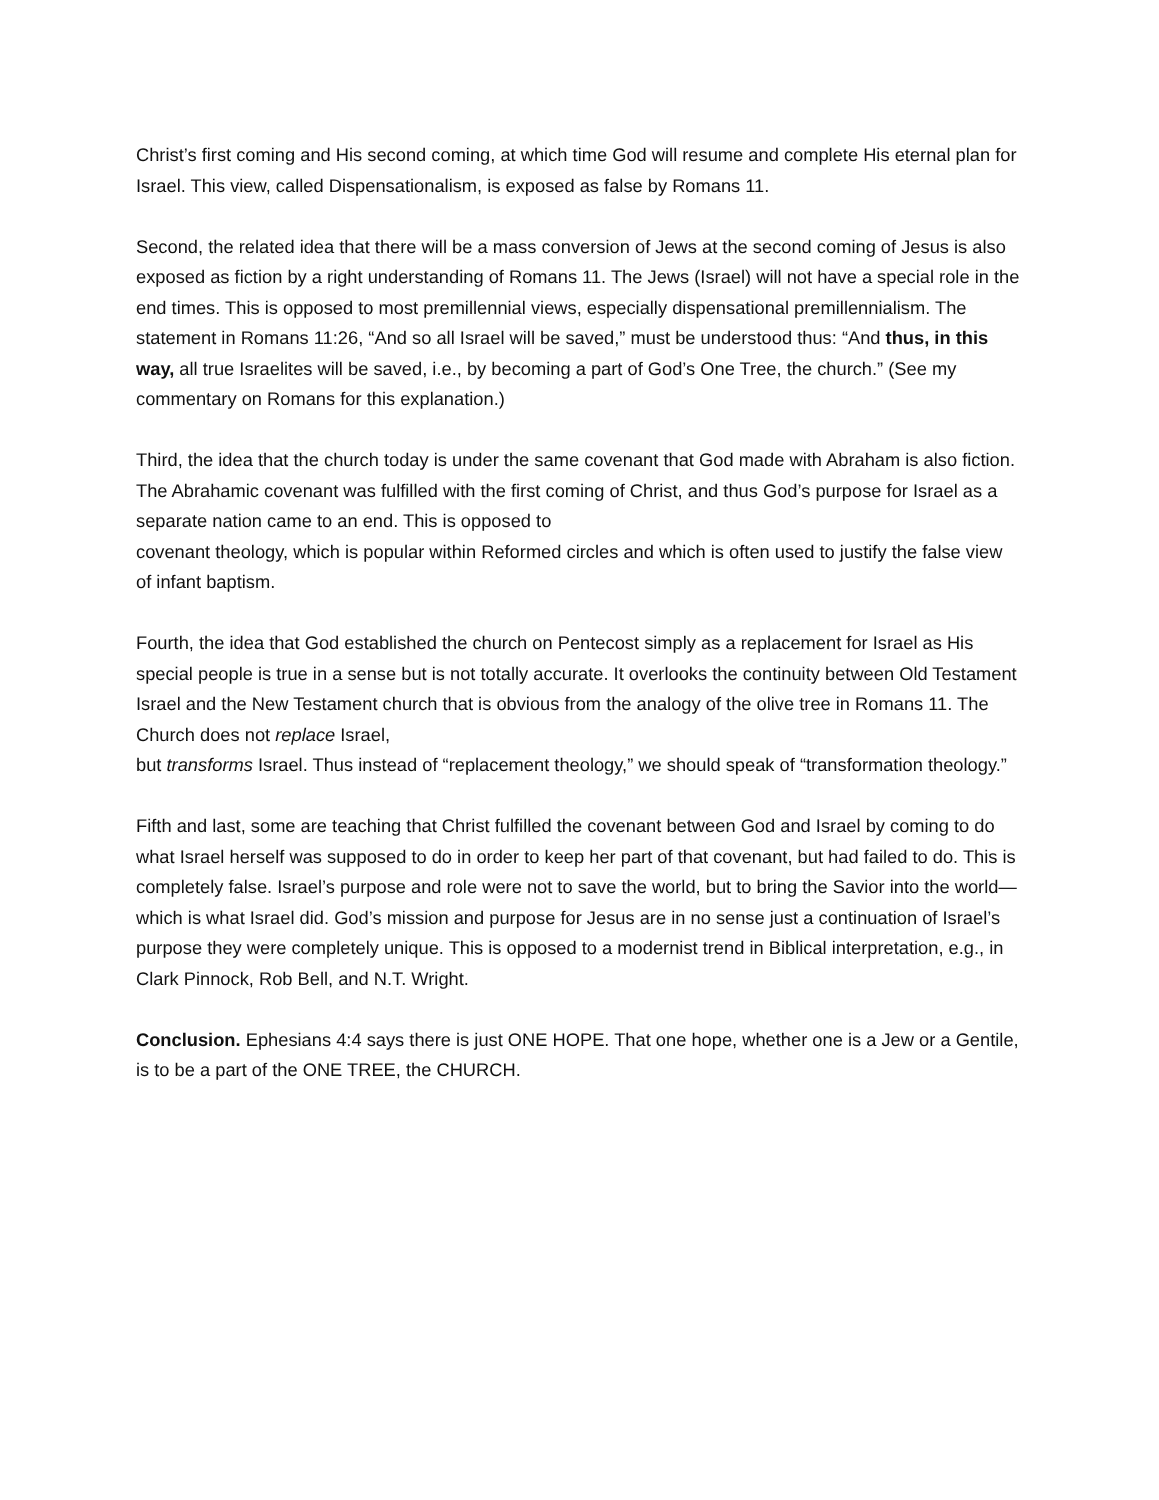Christ’s first coming and His second coming, at which time God will resume and complete His eternal plan for Israel. This view, called Dispensationalism, is exposed as false by Romans 11.
Second, the related idea that there will be a mass conversion of Jews at the second coming of Jesus is also exposed as fiction by a right understanding of Romans 11. The Jews (Israel) will not have a special role in the end times. This is opposed to most premillennial views, especially dispensational premillennialism. The statement in Romans 11:26, “And so all Israel will be saved,” must be understood thus: “And thus, in this way, all true Israelites will be saved, i.e., by becoming a part of God’s One Tree, the church.” (See my commentary on Romans for this explanation.)
Third, the idea that the church today is under the same covenant that God made with Abraham is also fiction. The Abrahamic covenant was fulfilled with the first coming of Christ, and thus God’s purpose for Israel as a separate nation came to an end. This is opposed to
covenant theology, which is popular within Reformed circles and which is often used to justify the false view of infant baptism.
Fourth, the idea that God established the church on Pentecost simply as a replacement for Israel as His special people is true in a sense but is not totally accurate. It overlooks the continuity between Old Testament Israel and the New Testament church that is obvious from the analogy of the olive tree in Romans 11. The Church does not replace Israel,
but transforms Israel. Thus instead of “replacement theology,” we should speak of “transformation theology.”
Fifth and last, some are teaching that Christ fulfilled the covenant between God and Israel by coming to do what Israel herself was supposed to do in order to keep her part of that covenant, but had failed to do. This is completely false. Israel’s purpose and role were not to save the world, but to bring the Savior into the world—which is what Israel did. God’s mission and purpose for Jesus are in no sense just a continuation of Israel’s purpose they were completely unique. This is opposed to a modernist trend in Biblical interpretation, e.g., in Clark Pinnock, Rob Bell, and N.T. Wright.
Conclusion. Ephesians 4:4 says there is just ONE HOPE. That one hope, whether one is a Jew or a Gentile, is to be a part of the ONE TREE, the CHURCH.